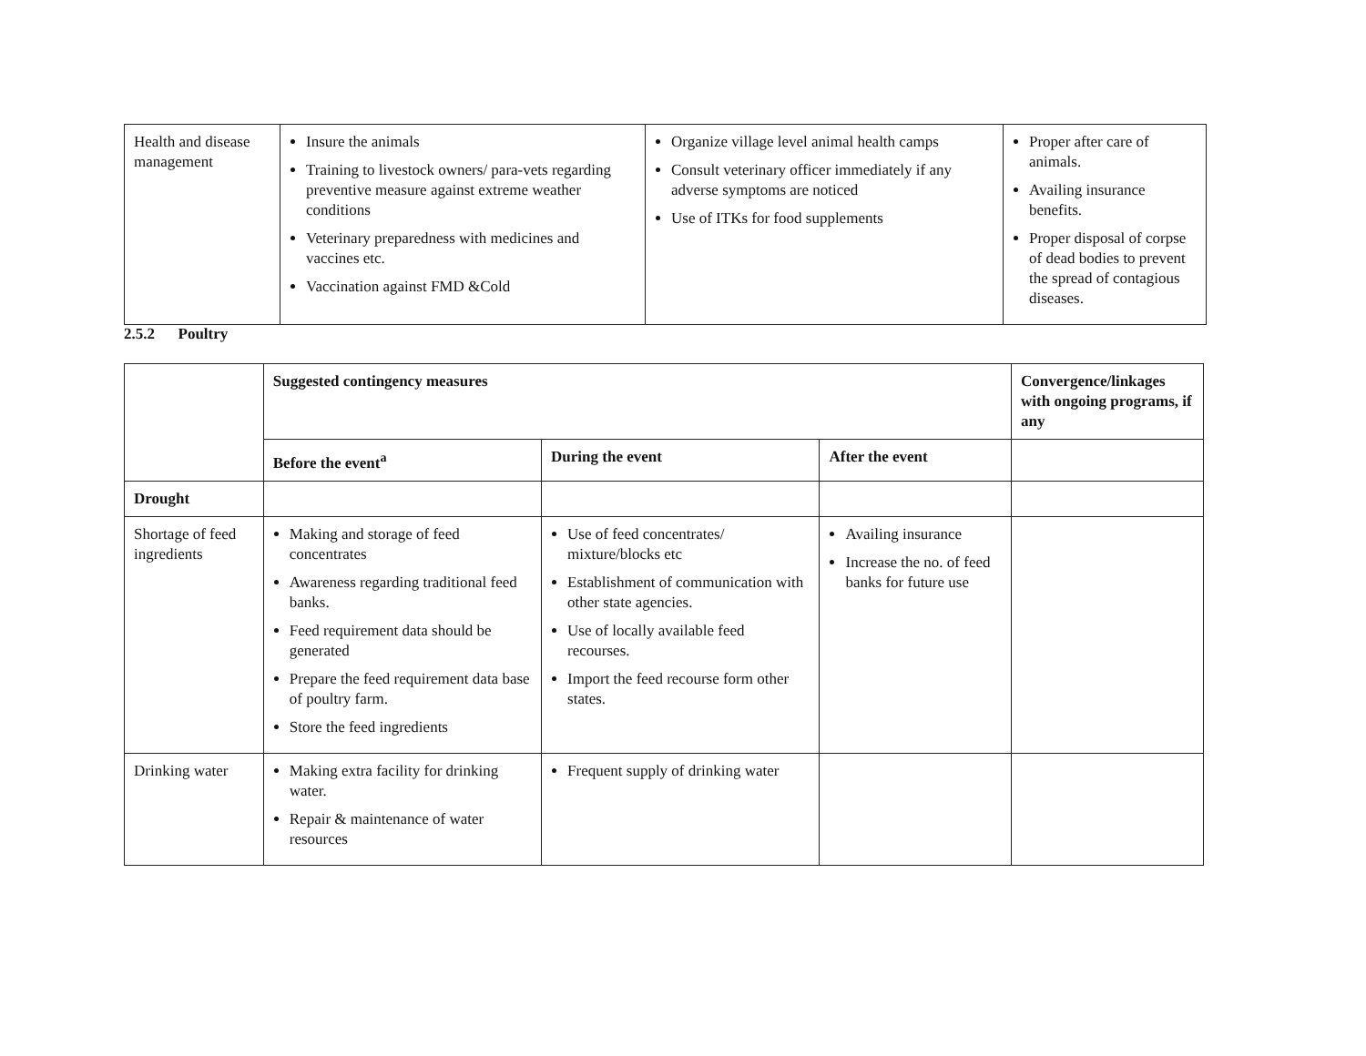| Health and disease management | Insure the animals Training to livestock owners/ para-vets regarding preventive measure against extreme weather conditions Veterinary preparedness with medicines and vaccines etc. Vaccination against FMD &Cold | Organize village level animal health camps Consult veterinary officer immediately if any adverse symptoms are noticed Use of ITKs for food supplements | Proper after care of animals. Availing insurance benefits. Proper disposal of corpse of dead bodies to prevent the spread of contagious diseases. |
2.5.2 Poultry
| | Suggested contingency measures | | | Convergence/linkages with ongoing programs, if any |
| | Before the event<sup>a</sup> | During the event | After the event | |
| Drought | | | | |
| Shortage of feed ingredients | Making and storage of feed concentrates Awareness regarding traditional feed banks. Feed requirement data should be generated Prepare the feed requirement data base of poultry farm. Store the feed ingredients | Use of feed concentrates/ mixture/blocks etc Establishment of communication with other state agencies. Use of locally available feed recourses. Import the feed recourse form other states. | Availing insurance Increase the no. of feed banks for future use | |
| Drinking water | Making extra facility for drinking water. Repair & maintenance of water resources | Frequent supply of drinking water | | |